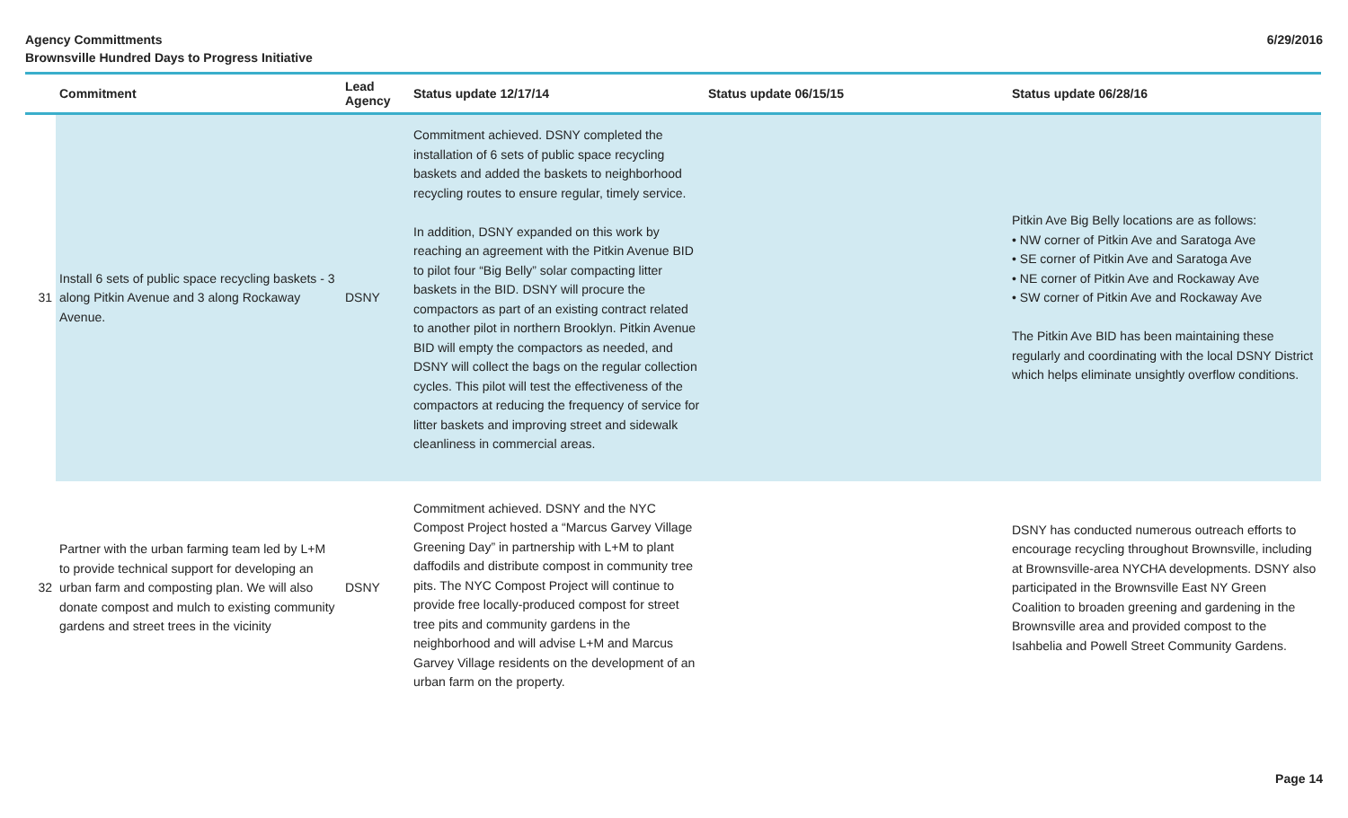Agency Committments
Brownsville Hundred Days to Progress Initiative
6/29/2016
| | Commitment | Lead Agency | Status update 12/17/14 | Status update 06/15/15 | Status update 06/28/16 |
| --- | --- | --- | --- | --- | --- |
| 31 | Install 6 sets of public space recycling baskets - 3 along Pitkin Avenue and 3 along Rockaway Avenue. | DSNY | Commitment achieved. DSNY completed the installation of 6 sets of public space recycling baskets and added the baskets to neighborhood recycling routes to ensure regular, timely service. In addition, DSNY expanded on this work by reaching an agreement with the Pitkin Avenue BID to pilot four “Big Belly” solar compacting litter baskets in the BID. DSNY will procure the compactors as part of an existing contract related to another pilot in northern Brooklyn. Pitkin Avenue BID will empty the compactors as needed, and DSNY will collect the bags on the regular collection cycles. This pilot will test the effectiveness of the compactors at reducing the frequency of service for litter baskets and improving street and sidewalk cleanliness in commercial areas. | | Pitkin Ave Big Belly locations are as follows: • NW corner of Pitkin Ave and Saratoga Ave • SE corner of Pitkin Ave and Saratoga Ave • NE corner of Pitkin Ave and Rockaway Ave • SW corner of Pitkin Ave and Rockaway Ave The Pitkin Ave BID has been maintaining these regularly and coordinating with the local DSNY District which helps eliminate unsightly overflow conditions. |
| 32 | Partner with the urban farming team led by L+M to provide technical support for developing an urban farm and composting plan. We will also donate compost and mulch to existing community gardens and street trees in the vicinity | DSNY | Commitment achieved. DSNY and the NYC Compost Project hosted a “Marcus Garvey Village Greening Day” in partnership with L+M to plant daffodils and distribute compost in community tree pits. The NYC Compost Project will continue to provide free locally-produced compost for street tree pits and community gardens in the neighborhood and will advise L+M and Marcus Garvey Village residents on the development of an urban farm on the property. | | DSNY has conducted numerous outreach efforts to encourage recycling throughout Brownsville, including at Brownsville-area NYCHA developments. DSNY also participated in the Brownsville East NY Green Coalition to broaden greening and gardening in the Brownsville area and provided compost to the Isahbelia and Powell Street Community Gardens. |
Page 14